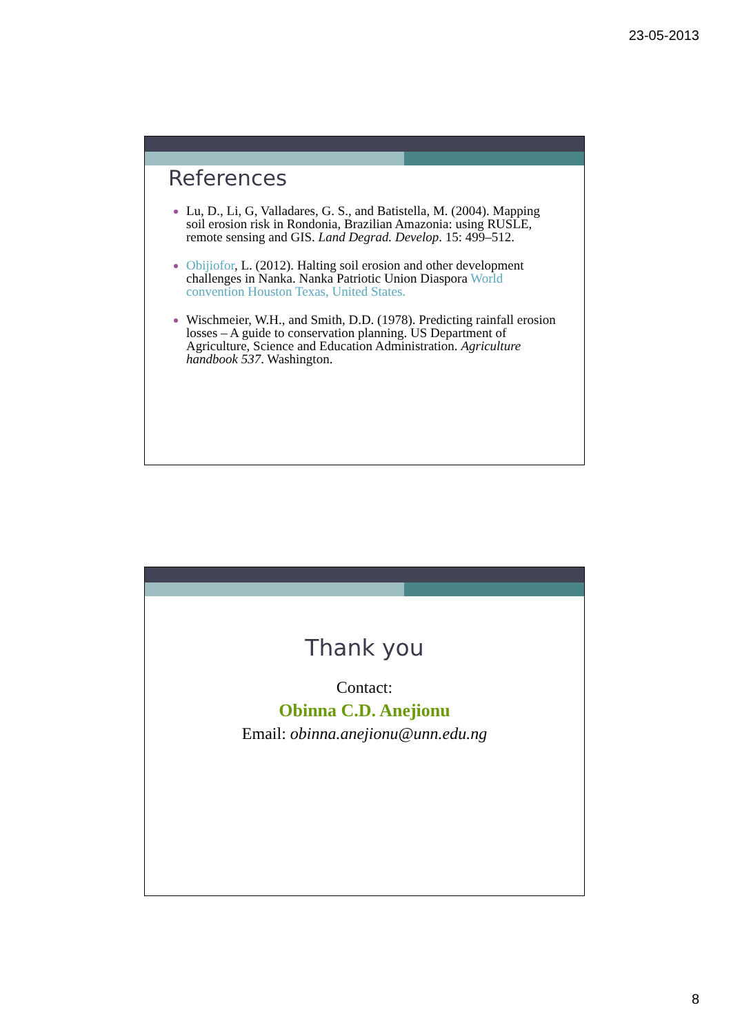23-05-2013
References
Lu, D., Li, G, Valladares, G. S., and Batistella, M. (2004). Mapping soil erosion risk in Rondonia, Brazilian Amazonia: using RUSLE, remote sensing and GIS. Land Degrad. Develop. 15: 499–512.
Obijiofor, L. (2012). Halting soil erosion and other development challenges in Nanka. Nanka Patriotic Union Diaspora World convention Houston Texas, United States.
Wischmeier, W.H., and Smith, D.D. (1978). Predicting rainfall erosion losses – A guide to conservation planning. US Department of Agriculture, Science and Education Administration. Agriculture handbook 537. Washington.
Thank you
Contact:
Obinna C.D. Anejionu
Email: obinna.anejionu@unn.edu.ng
8